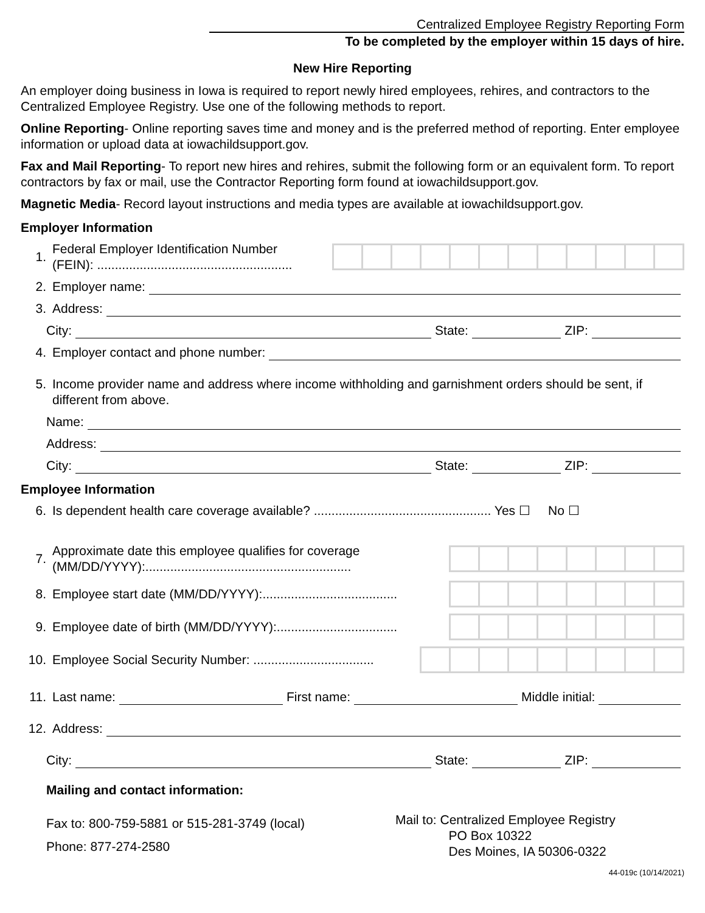Centralized Employee Registry Reporting Form
To be completed by the employer within 15 days of hire.
New Hire Reporting
An employer doing business in Iowa is required to report newly hired employees, rehires, and contractors to the Centralized Employee Registry. Use one of the following methods to report.
Online Reporting- Online reporting saves time and money and is the preferred method of reporting. Enter employee information or upload data at iowachildsupport.gov.
Fax and Mail Reporting- To report new hires and rehires, submit the following form or an equivalent form. To report contractors by fax or mail, use the Contractor Reporting form found at iowachildsupport.gov.
Magnetic Media- Record layout instructions and media types are available at iowachildsupport.gov.
Employer Information
1. Federal Employer Identification Number
(FEIN): .......................................................
2. Employer name:
3. Address:
City:
State:
ZIP:
4. Employer contact and phone number:
5. Income provider name and address where income withholding and garnishment orders should be sent, if different from above.
Name:
Address:
City:
State:
ZIP:
Employee Information
6. Is dependent health care coverage available? .................................................. Yes ☐ No ☐
7. Approximate date this employee qualifies for coverage
(MM/DD/YYYY):..........................................................
8. Employee start date (MM/DD/YYYY):......................................
9. Employee date of birth (MM/DD/YYYY):..................................
10. Employee Social Security Number: ..................................
11. Last name:
First name:
Middle initial:
12. Address:
City:
State:
ZIP:
Mailing and contact information:
Fax to: 800-759-5881 or 515-281-3749 (local)
Phone: 877-274-2580
Mail to: Centralized Employee Registry
PO Box 10322
Des Moines, IA 50306-0322
44-019c (10/14/2021)